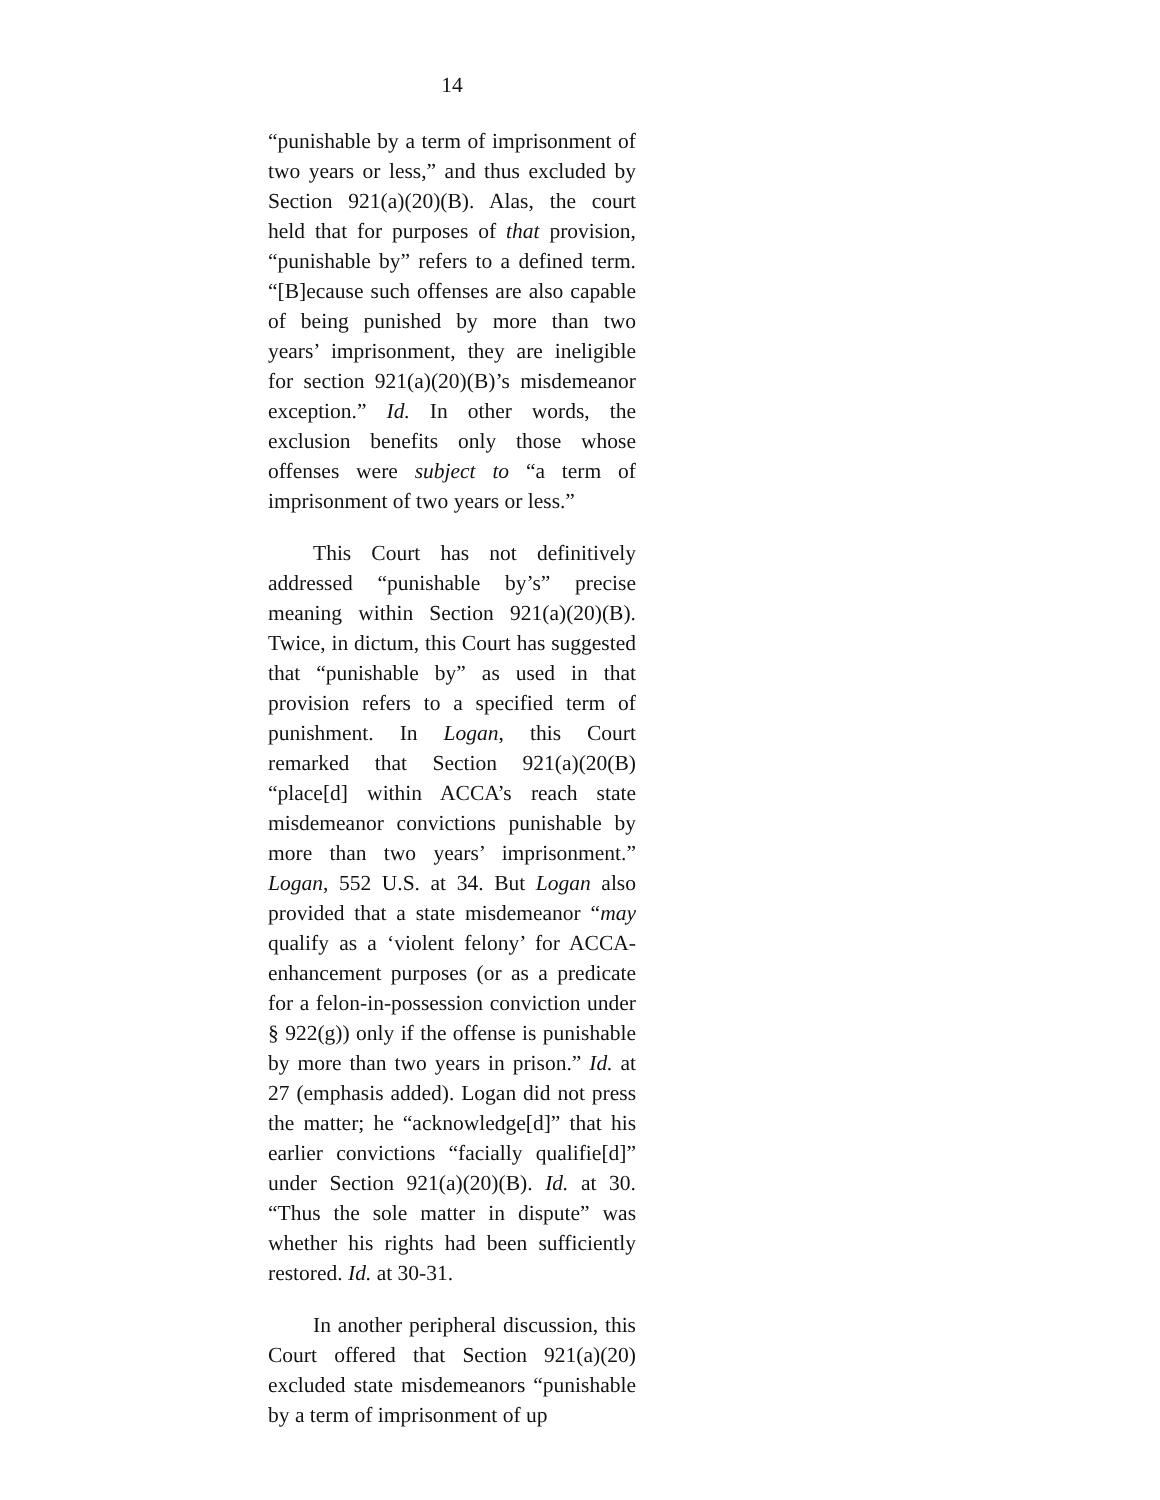14
“punishable by a term of imprisonment of two years or less,” and thus excluded by Section 921(a)(20)(B). Alas, the court held that for purposes of that provision, “punishable by” refers to a defined term. “[B]ecause such offenses are also capable of being punished by more than two years’ imprisonment, they are ineligible for section 921(a)(20)(B)’s misdemeanor exception.” Id. In other words, the exclusion benefits only those whose offenses were subject to “a term of imprisonment of two years or less.”
This Court has not definitively addressed “punishable by’s” precise meaning within Section 921(a)(20)(B). Twice, in dictum, this Court has suggested that “punishable by” as used in that provision refers to a specified term of punishment. In Logan, this Court remarked that Section 921(a)(20(B) “place[d] within ACCA’s reach state misdemeanor convictions punishable by more than two years’ imprisonment.” Logan, 552 U.S. at 34. But Logan also provided that a state misdemeanor “may qualify as a ‘violent felony’ for ACCA-enhancement purposes (or as a predicate for a felon-in-possession conviction under § 922(g)) only if the offense is punishable by more than two years in prison.” Id. at 27 (emphasis added). Logan did not press the matter; he “acknowledge[d]” that his earlier convictions “facially qualifie[d]” under Section 921(a)(20)(B). Id. at 30. “Thus the sole matter in dispute” was whether his rights had been sufficiently restored. Id. at 30-31.
In another peripheral discussion, this Court offered that Section 921(a)(20) excluded state misdemeanors “punishable by a term of imprisonment of up